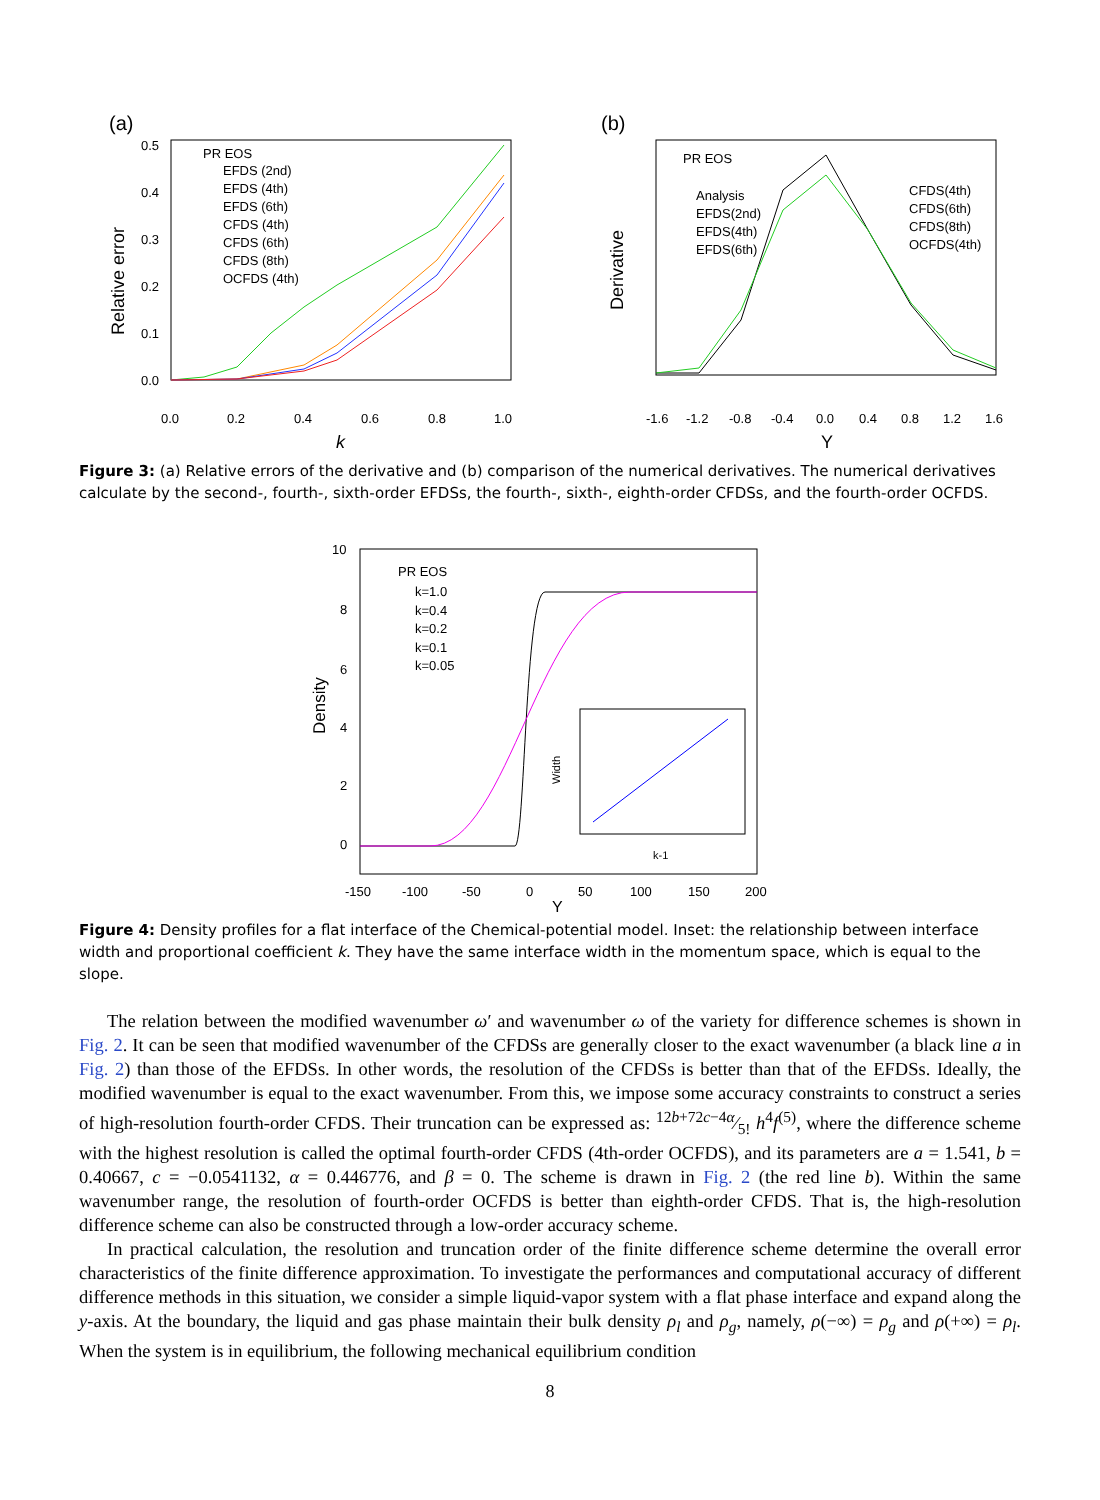(a)
Relative error
0.5
0.4
0.3
0.2
0.1
0.0
0.0
0.2
0.4
0.6
0.8
1.0
k
PR EOS
EFDS (2nd)
EFDS (4th)
EFDS (6th)
CFDS (4th)
CFDS (6th)
CFDS (8th)
OCFDS (4th)
(b)
Derivative
PR EOS
Analysis
EFDS(2nd)
EFDS(4th)
EFDS(6th)
CFDS(4th)
CFDS(6th)
CFDS(8th)
OCFDS(4th)
-1.6
-1.2
-0.8
-0.4
0.0
0.4
0.8
1.2
1.6
Y
Figure 3: (a) Relative errors of the derivative and (b) comparison of the numerical derivatives. The numerical derivatives calculate by the second-, fourth-, sixth-order EFDSs, the fourth-, sixth-, eighth-order CFDSs, and the fourth-order OCFDS.
Density
PR EOS
k=1.0
k=0.4
k=0.2
k=0.1
k=0.05
10
8
6
4
2
0
-150
-100
-50
0
50
100
150
200
Y
Width
k-1
Figure 4: Density profiles for a flat interface of the Chemical-potential model. Inset: the relationship between interface width and proportional coefficient k. They have the same interface width in the momentum space, which is equal to the slope.
The relation between the modified wavenumber ω′ and wavenumber ω of the variety for difference schemes is shown in Fig. 2. It can be seen that modified wavenumber of the CFDSs are generally closer to the exact wavenumber (a black line a in Fig. 2) than those of the EFDSs. In other words, the resolution of the CFDSs is better than that of the EFDSs. Ideally, the modified wavenumber is equal to the exact wavenumber. From this, we impose some accuracy constraints to construct a series of high-resolution fourth-order CFDS. Their truncation can be expressed as: 12b+72c−4α⁄5! h<sup>4</sup>f<sup>(5)</sup>, where the difference scheme with the highest resolution is called the optimal fourth-order CFDS (4th-order OCFDS), and its parameters are a = 1.541, b = 0.40667, c = −0.0541132, α = 0.446776, and β = 0. The scheme is drawn in Fig. 2 (the red line b). Within the same wavenumber range, the resolution of fourth-order OCFDS is better than eighth-order CFDS. That is, the high-resolution difference scheme can also be constructed through a low-order accuracy scheme.
In practical calculation, the resolution and truncation order of the finite difference scheme determine the overall error characteristics of the finite difference approximation. To investigate the performances and computational accuracy of different difference methods in this situation, we consider a simple liquid-vapor system with a flat phase interface and expand along the y-axis. At the boundary, the liquid and gas phase maintain their bulk density ρ<sub>l</sub> and ρ<sub>g</sub>, namely, ρ(−∞) = ρ<sub>g</sub> and ρ(+∞) = ρ<sub>l</sub>. When the system is in equilibrium, the following mechanical equilibrium condition
8